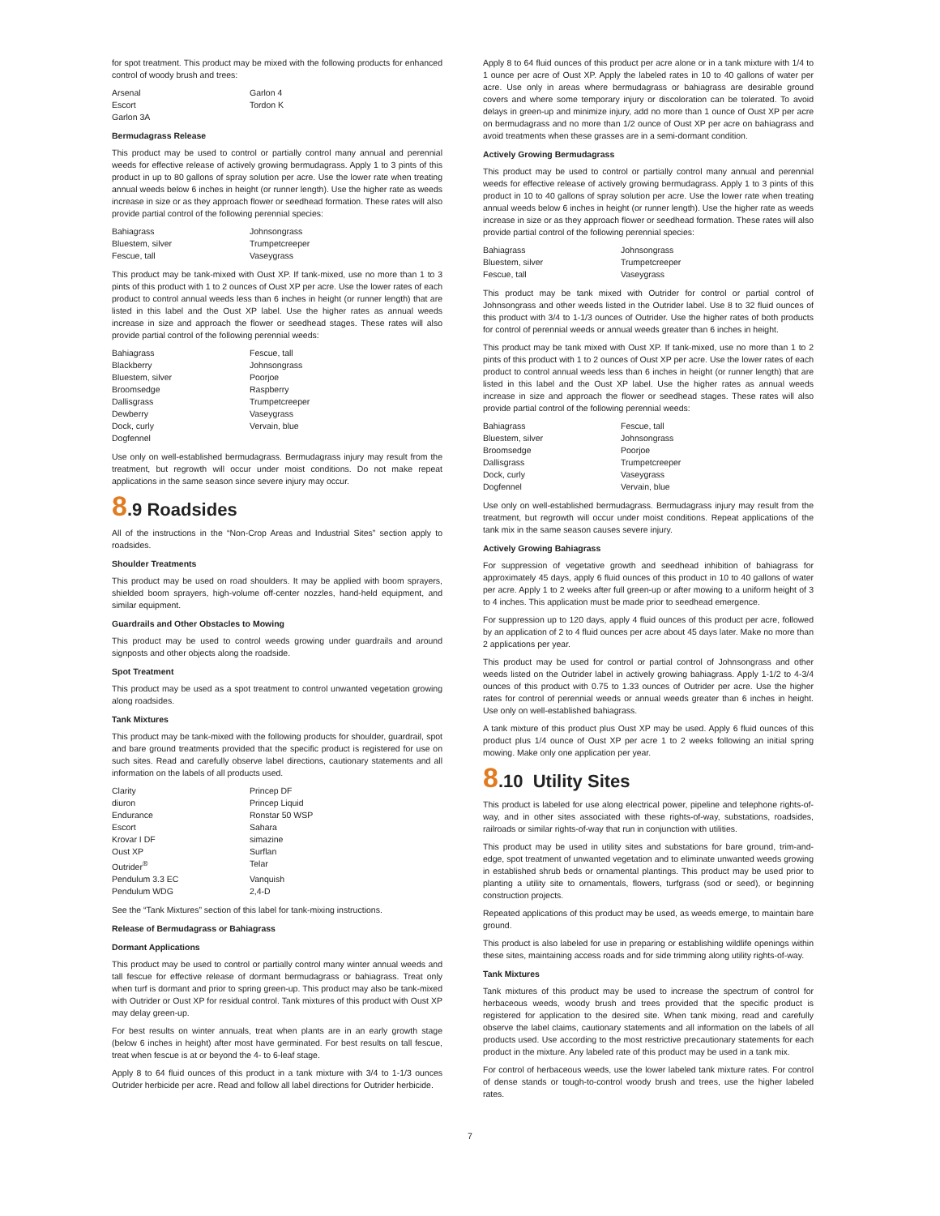for spot treatment. This product may be mixed with the following products for enhanced control of woody brush and trees:
Arsenal Garlon 4 Escort Tordon K Garlon 3A
Bermudagrass Release
This product may be used to control or partially control many annual and perennial weeds for effective release of actively growing bermudagrass. Apply 1 to 3 pints of this product in up to 80 gallons of spray solution per acre. Use the lower rate when treating annual weeds below 6 inches in height (or runner length). Use the higher rate as weeds increase in size or as they approach flower or seedhead formation. These rates will also provide partial control of the following perennial species:
Bahiagrass Johnsongrass Bluestem, silver Trumpetcreeper Fescue, tall Vaseygrass
This product may be tank-mixed with Oust XP. If tank-mixed, use no more than 1 to 3 pints of this product with 1 to 2 ounces of Oust XP per acre. Use the lower rates of each product to control annual weeds less than 6 inches in height (or runner length) that are listed in this label and the Oust XP label. Use the higher rates as annual weeds increase in size and approach the flower or seedhead stages. These rates will also provide partial control of the following perennial weeds:
Bahiagrass Fescue, tall Blackberry Johnsongrass Bluestem, silver Poorjoe Broomsedge Raspberry Dallisgrass Trumpetcreeper Dewberry Vaseygrass Dock, curly Vervain, blue Dogfennel
Use only on well-established bermudagrass. Bermudagrass injury may result from the treatment, but regrowth will occur under moist conditions. Do not make repeat applications in the same season since severe injury may occur.
8.9 Roadsides
All of the instructions in the “Non-Crop Areas and Industrial Sites” section apply to roadsides.
Shoulder Treatments
This product may be used on road shoulders. It may be applied with boom sprayers, shielded boom sprayers, high-volume off-center nozzles, hand-held equipment, and similar equipment.
Guardrails and Other Obstacles to Mowing
This product may be used to control weeds growing under guardrails and around signposts and other objects along the roadside.
Spot Treatment
This product may be used as a spot treatment to control unwanted vegetation growing along roadsides.
Tank Mixtures
This product may be tank-mixed with the following products for shoulder, guardrail, spot and bare ground treatments provided that the specific product is registered for use on such sites. Read and carefully observe label directions, cautionary statements and all information on the labels of all products used.
Clarity Princep DF diuron Princep Liquid Endurance Ronstar 50 WSP Escort Sahara Krovar I DF simazine Oust XP Surflan Outrider<sup>®</sup> Telar Pendulum 3.3 EC Vanquish Pendulum WDG 2,4-D
See the “Tank Mixtures” section of this label for tank-mixing instructions.
Release of Bermudagrass or Bahiagrass
Dormant Applications
This product may be used to control or partially control many winter annual weeds and tall fescue for effective release of dormant bermudagrass or bahiagrass. Treat only when turf is dormant and prior to spring green-up. This product may also be tank-mixed with Outrider or Oust XP for residual control. Tank mixtures of this product with Oust XP may delay green-up.
For best results on winter annuals, treat when plants are in an early growth stage (below 6 inches in height) after most have germinated. For best results on tall fescue, treat when fescue is at or beyond the 4- to 6-leaf stage.
Apply 8 to 64 fluid ounces of this product in a tank mixture with 3/4 to 1-1/3 ounces Outrider herbicide per acre. Read and follow all label directions for Outrider herbicide.
Apply 8 to 64 fluid ounces of this product per acre alone or in a tank mixture with 1/4 to 1 ounce per acre of Oust XP. Apply the labeled rates in 10 to 40 gallons of water per acre. Use only in areas where bermudagrass or bahiagrass are desirable ground covers and where some temporary injury or discoloration can be tolerated. To avoid delays in green-up and minimize injury, add no more than 1 ounce of Oust XP per acre on bermudagrass and no more than 1/2 ounce of Oust XP per acre on bahiagrass and avoid treatments when these grasses are in a semi-dormant condition.
Actively Growing Bermudagrass
This product may be used to control or partially control many annual and perennial weeds for effective release of actively growing bermudagrass. Apply 1 to 3 pints of this product in 10 to 40 gallons of spray solution per acre. Use the lower rate when treating annual weeds below 6 inches in height (or runner length). Use the higher rate as weeds increase in size or as they approach flower or seedhead formation. These rates will also provide partial control of the following perennial species:
Bahiagrass Johnsongrass Bluestem, silver Trumpetcreeper Fescue, tall Vaseygrass
This product may be tank mixed with Outrider for control or partial control of Johnsongrass and other weeds listed in the Outrider label. Use 8 to 32 fluid ounces of this product with 3/4 to 1-1/3 ounces of Outrider. Use the higher rates of both products for control of perennial weeds or annual weeds greater than 6 inches in height.
This product may be tank mixed with Oust XP. If tank-mixed, use no more than 1 to 2 pints of this product with 1 to 2 ounces of Oust XP per acre. Use the lower rates of each product to control annual weeds less than 6 inches in height (or runner length) that are listed in this label and the Oust XP label. Use the higher rates as annual weeds increase in size and approach the flower or seedhead stages. These rates will also provide partial control of the following perennial weeds:
Bahiagrass Fescue, tall Bluestem, silver Johnsongrass Broomsedge Poorjoe Dallisgrass Trumpetcreeper Dock, curly Vaseygrass Dogfennel Vervain, blue
Use only on well-established bermudagrass. Bermudagrass injury may result from the treatment, but regrowth will occur under moist conditions. Repeat applications of the tank mix in the same season causes severe injury.
Actively Growing Bahiagrass
For suppression of vegetative growth and seedhead inhibition of bahiagrass for approximately 45 days, apply 6 fluid ounces of this product in 10 to 40 gallons of water per acre. Apply 1 to 2 weeks after full green-up or after mowing to a uniform height of 3 to 4 inches. This application must be made prior to seedhead emergence.
For suppression up to 120 days, apply 4 fluid ounces of this product per acre, followed by an application of 2 to 4 fluid ounces per acre about 45 days later. Make no more than 2 applications per year.
This product may be used for control or partial control of Johnsongrass and other weeds listed on the Outrider label in actively growing bahiagrass. Apply 1-1/2 to 4-3/4 ounces of this product with 0.75 to 1.33 ounces of Outrider per acre. Use the higher rates for control of perennial weeds or annual weeds greater than 6 inches in height. Use only on well-established bahiagrass.
A tank mixture of this product plus Oust XP may be used. Apply 6 fluid ounces of this product plus 1/4 ounce of Oust XP per acre 1 to 2 weeks following an initial spring mowing. Make only one application per year.
8.10 Utility Sites
This product is labeled for use along electrical power, pipeline and telephone rights-of-way, and in other sites associated with these rights-of-way, substations, roadsides, railroads or similar rights-of-way that run in conjunction with utilities.
This product may be used in utility sites and substations for bare ground, trim-and-edge, spot treatment of unwanted vegetation and to eliminate unwanted weeds growing in established shrub beds or ornamental plantings. This product may be used prior to planting a utility site to ornamentals, flowers, turfgrass (sod or seed), or beginning construction projects.
Repeated applications of this product may be used, as weeds emerge, to maintain bare ground.
This product is also labeled for use in preparing or establishing wildlife openings within these sites, maintaining access roads and for side trimming along utility rights-of-way.
Tank Mixtures
Tank mixtures of this product may be used to increase the spectrum of control for herbaceous weeds, woody brush and trees provided that the specific product is registered for application to the desired site. When tank mixing, read and carefully observe the label claims, cautionary statements and all information on the labels of all products used. Use according to the most restrictive precautionary statements for each product in the mixture. Any labeled rate of this product may be used in a tank mix.
For control of herbaceous weeds, use the lower labeled tank mixture rates. For control of dense stands or tough-to-control woody brush and trees, use the higher labeled rates.
7